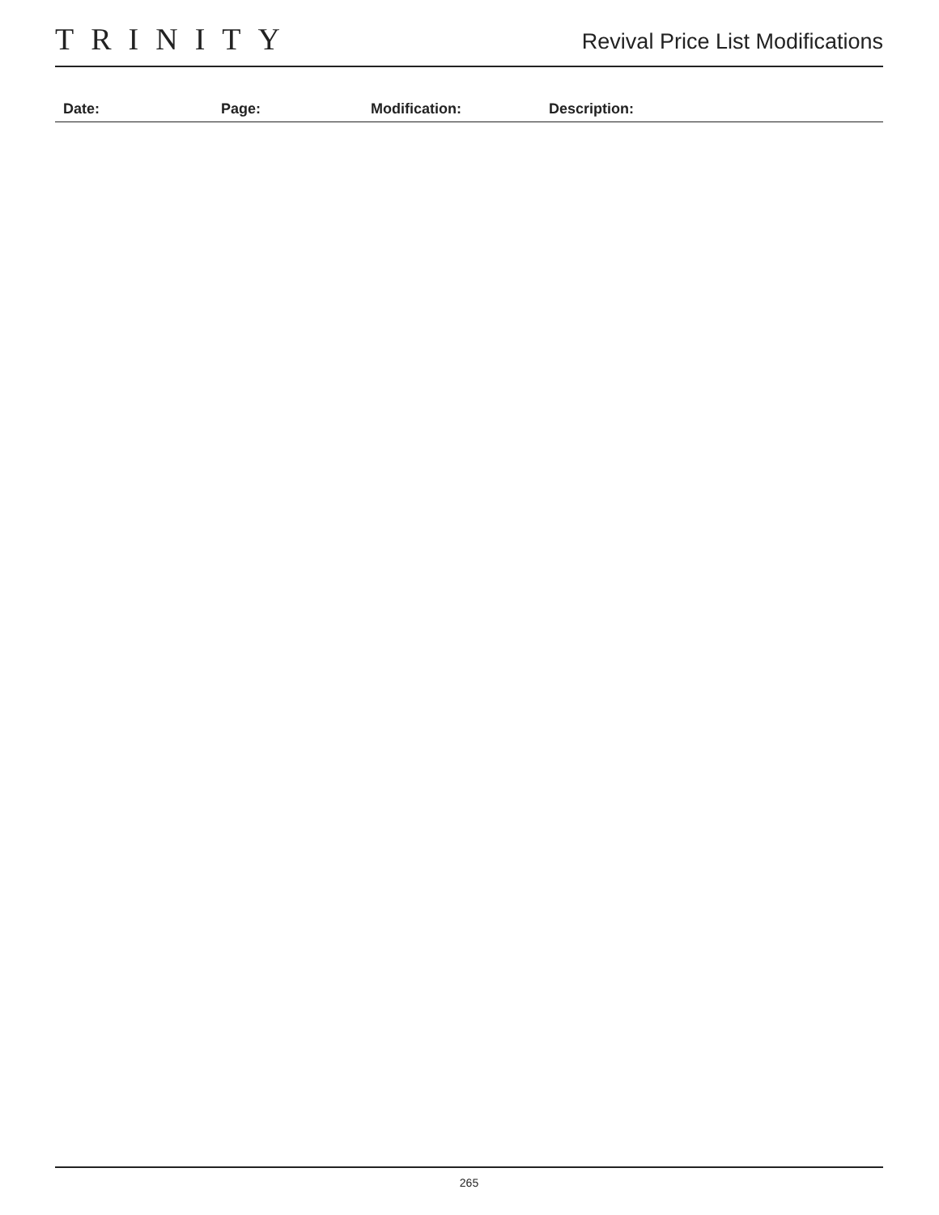TRINITY
Revival Price List Modifications
| Date: | Page: | Modification: | Description: |
| --- | --- | --- | --- |
265